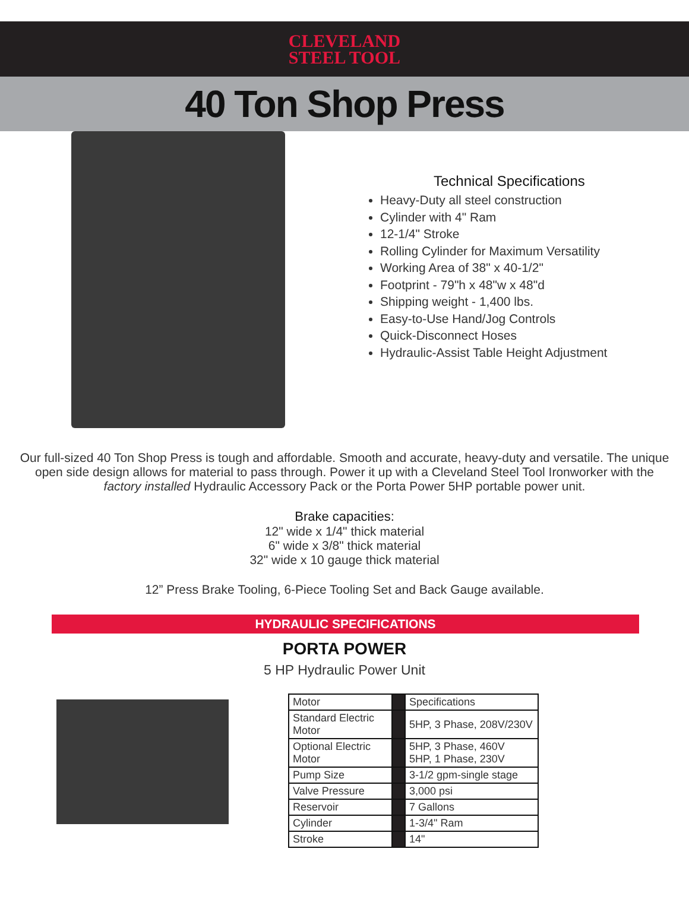CLEVELAND
STEEL TOOL
40 Ton Shop Press
Technical Specifications
Heavy-Duty all steel construction
Cylinder with 4" Ram
12-1/4" Stroke
Rolling Cylinder for Maximum Versatility
Working Area of 38" x 40-1/2"
Footprint - 79"h x 48"w x 48"d
Shipping weight - 1,400 lbs.
Easy-to-Use Hand/Jog Controls
Quick-Disconnect Hoses
Hydraulic-Assist Table Height Adjustment
Our full-sized 40 Ton Shop Press is tough and affordable. Smooth and accurate, heavy-duty and versatile. The unique
open side design allows for material to pass through. Power it up with a Cleveland Steel Tool Ironworker with the
factory installed Hydraulic Accessory Pack or the Porta Power 5HP portable power unit.
Brake capacities:
12" wide x 1/4" thick material
6" wide x 3/8" thick material
32" wide x 10 gauge thick material
12” Press Brake Tooling, 6-Piece Tooling Set and Back Gauge available.
HYDRAULIC SPECIFICATIONS
PORTA POWER
5 HP Hydraulic Power Unit
| Motor | | Specifications |
| Standard Electric Motor | | 5HP, 3 Phase, 208V/230V |
| Optional Electric Motor | | 5HP, 3 Phase, 460V 5HP, 1 Phase, 230V |
| Pump Size | | 3-1/2 gpm-single stage |
| Valve Pressure | | 3,000 psi |
| Reservoir | | 7 Gallons |
| Cylinder | | 1-3/4" Ram |
| Stroke | | 14" |